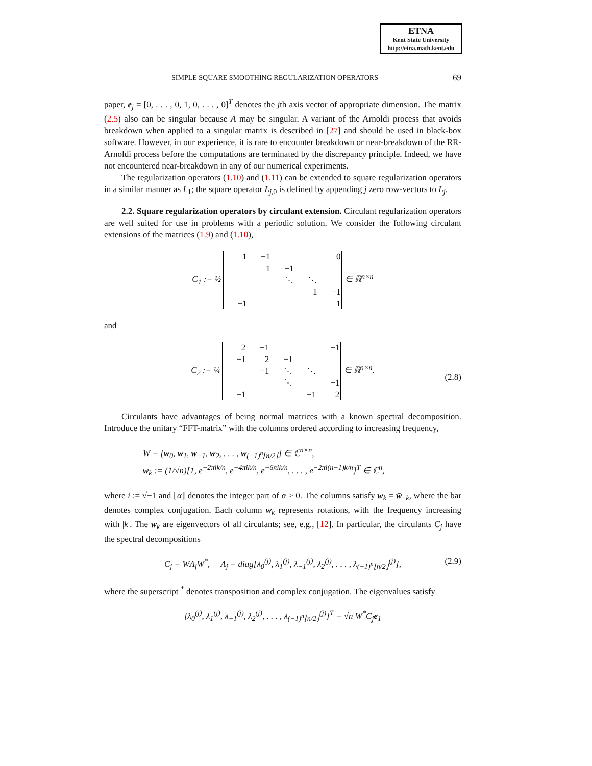ETNA
Kent State University
http://etna.math.kent.edu
SIMPLE SQUARE SMOOTHING REGULARIZATION OPERATORS 69
paper, e<sub>j</sub> = [0, . . . , 0, 1, 0, . . . , 0]<sup>T</sup> denotes the jth axis vector of appropriate dimension. The matrix (2.5) also can be singular because A may be singular. A variant of the Arnoldi process that avoids breakdown when applied to a singular matrix is described in [27] and should be used in black-box software. However, in our experience, it is rare to encounter breakdown or near-breakdown of the RR-Arnoldi process before the computations are terminated by the discrepancy principle. Indeed, we have not encountered near-breakdown in any of our numerical experiments.
The regularization operators (1.10) and (1.11) can be extended to square regularization operators in a similar manner as L<sub>1</sub>; the square operator L<sub>j,0</sub> is defined by appending j zero row-vectors to L<sub>j</sub>.
2.2. Square regularization operators by circulant extension. Circulant regularization operators are well suited for use in problems with a periodic solution. We consider the following circulant extensions of the matrices (1.9) and (1.10),
C<sub>1</sub> := ½
| 1 | −1 | | | 0 |
| | 1 | −1 | | |
| | | ⋱ | ⋱ | |
| | | | 1 | −1 |
| −1 | | | | 1 |
∈ ℝ<sup>n×n</sup>
and
C<sub>2</sub> := ¼
| 2 | −1 | | | −1 |
| −1 | 2 | −1 | | |
| | −1 | ⋱ | ⋱ | |
| | | ⋱ | | −1 |
| −1 | | | −1 | 2 |
∈ ℝ<sup>n×n</sup>. (2.8)
Circulants have advantages of being normal matrices with a known spectral decomposition. Introduce the unitary “FFT-matrix” with the columns ordered according to increasing frequency,
W = [w<sub>0</sub>, w<sub>1</sub>, w<sub>−1</sub>, w<sub>2</sub>, . . . , w<sub>(−1)<sup>n</sup>⌊n/2⌋</sub>] ∈ ℂ<sup>n×n</sup>,
w<sub>k</sub> := (1/√n)[1, e<sup>−2πik/n</sup>, e<sup>−4πik/n</sup>, e<sup>−6πik/n</sup>, . . . , e<sup>−2πi(n−1)k/n</sup>]<sup>T</sup> ∈ ℂ<sup>n</sup>,
where i := √−1 and ⌊α⌋ denotes the integer part of α ≥ 0. The columns satisfy w<sub>k</sub> = w̄<sub>−k</sub>, where the bar denotes complex conjugation. Each column w<sub>k</sub> represents rotations, with the frequency increasing with |k|. The w<sub>k</sub> are eigenvectors of all circulants; see, e.g., [12]. In particular, the circulants C<sub>j</sub> have the spectral decompositions
C<sub>j</sub> = WΛ<sub>j</sub>W<sup>*</sup>, Λ<sub>j</sub> = diag[λ<sub>0</sub><sup>(j)</sup>, λ<sub>1</sub><sup>(j)</sup>, λ<sub>−1</sub><sup>(j)</sup>, λ<sub>2</sub><sup>(j)</sup>, . . . , λ<sub>(−1)<sup>n</sup>⌊n/2⌋</sub><sup>(j)</sup>], (2.9)
where the superscript <sup>*</sup> denotes transposition and complex conjugation. The eigenvalues satisfy
[λ<sub>0</sub><sup>(j)</sup>, λ<sub>1</sub><sup>(j)</sup>, λ<sub>−1</sub><sup>(j)</sup>, λ<sub>2</sub><sup>(j)</sup>, . . . , λ<sub>(−1)<sup>n</sup>⌊n/2⌋</sub><sup>(j)</sup>]<sup>T</sup> = √n W<sup>*</sup>C<sub>j</sub>e<sub>1</sub>